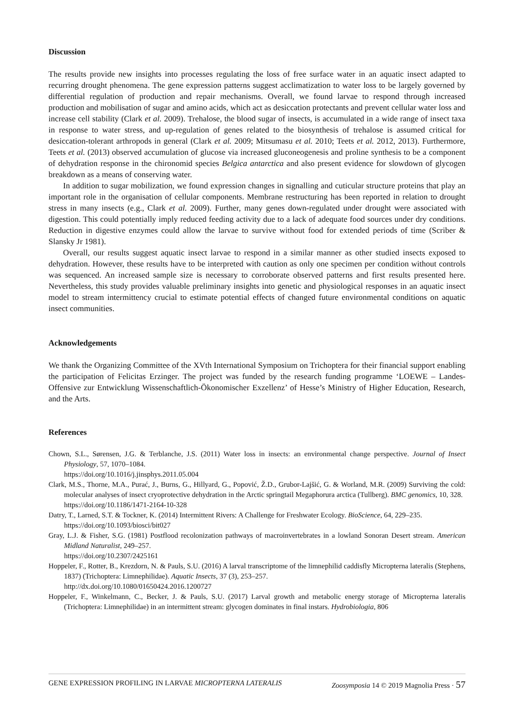Discussion
The results provide new insights into processes regulating the loss of free surface water in an aquatic insect adapted to recurring drought phenomena. The gene expression patterns suggest acclimatization to water loss to be largely governed by differential regulation of production and repair mechanisms. Overall, we found larvae to respond through increased production and mobilisation of sugar and amino acids, which act as desiccation protectants and prevent cellular water loss and increase cell stability (Clark et al. 2009). Trehalose, the blood sugar of insects, is accumulated in a wide range of insect taxa in response to water stress, and up-regulation of genes related to the biosynthesis of trehalose is assumed critical for desiccation-tolerant arthropods in general (Clark et al. 2009; Mitsumasu et al. 2010; Teets et al. 2012, 2013). Furthermore, Teets et al. (2013) observed accumulation of glucose via increased gluconeogenesis and proline synthesis to be a component of dehydration response in the chironomid species Belgica antarctica and also present evidence for slowdown of glycogen breakdown as a means of conserving water.
In addition to sugar mobilization, we found expression changes in signalling and cuticular structure proteins that play an important role in the organisation of cellular components. Membrane restructuring has been reported in relation to drought stress in many insects (e.g., Clark et al. 2009). Further, many genes down-regulated under drought were associated with digestion. This could potentially imply reduced feeding activity due to a lack of adequate food sources under dry conditions. Reduction in digestive enzymes could allow the larvae to survive without food for extended periods of time (Scriber & Slansky Jr 1981).
Overall, our results suggest aquatic insect larvae to respond in a similar manner as other studied insects exposed to dehydration. However, these results have to be interpreted with caution as only one specimen per condition without controls was sequenced. An increased sample size is necessary to corroborate observed patterns and first results presented here. Nevertheless, this study provides valuable preliminary insights into genetic and physiological responses in an aquatic insect model to stream intermittency crucial to estimate potential effects of changed future environmental conditions on aquatic insect communities.
Acknowledgements
We thank the Organizing Committee of the XVth International Symposium on Trichoptera for their financial support enabling the participation of Felicitas Erzinger. The project was funded by the research funding programme ‘LOEWE – Landes-Offensive zur Entwicklung Wissenschaftlich-Ökonomischer Exzellenz’ of Hesse’s Ministry of Higher Education, Research, and the Arts.
References
Chown, S.L., Sørensen, J.G. & Terblanche, J.S. (2011) Water loss in insects: an environmental change perspective. Journal of Insect Physiology, 57, 1070–1084.
https://doi.org/10.1016/j.jinsphys.2011.05.004
Clark, M.S., Thorne, M.A., Purać, J., Burns, G., Hillyard, G., Popović, Ž.D., Grubor-Lajšić, G. & Worland, M.R. (2009) Surviving the cold: molecular analyses of insect cryoprotective dehydration in the Arctic springtail Megaphorura arctica (Tullberg). BMC genomics, 10, 328.
https://doi.org/10.1186/1471-2164-10-328
Datry, T., Larned, S.T. & Tockner, K. (2014) Intermittent Rivers: A Challenge for Freshwater Ecology. BioScience, 64, 229–235.
https://doi.org/10.1093/biosci/bit027
Gray, L.J. & Fisher, S.G. (1981) Postflood recolonization pathways of macroinvertebrates in a lowland Sonoran Desert stream. American Midland Naturalist, 249–257.
https://doi.org/10.2307/2425161
Hoppeler, F., Rotter, B., Krezdorn, N. & Pauls, S.U. (2016) A larval transcriptome of the limnephilid caddisfly Micropterna lateralis (Stephens, 1837) (Trichoptera: Limnephilidae). Aquatic Insects, 37 (3), 253–257.
http://dx.doi.org/10.1080/01650424.2016.1200727
Hoppeler, F., Winkelmann, C., Becker, J. & Pauls, S.U. (2017) Larval growth and metabolic energy storage of Micropterna lateralis (Trichoptera: Limnephilidae) in an intermittent stream: glycogen dominates in final instars. Hydrobiologia, 806
GENE EXPRESSION PROFILING IN LARVAE MICROPTERNA LATERALIS Zoosymposia 14 © 2019 Magnolia Press · 57